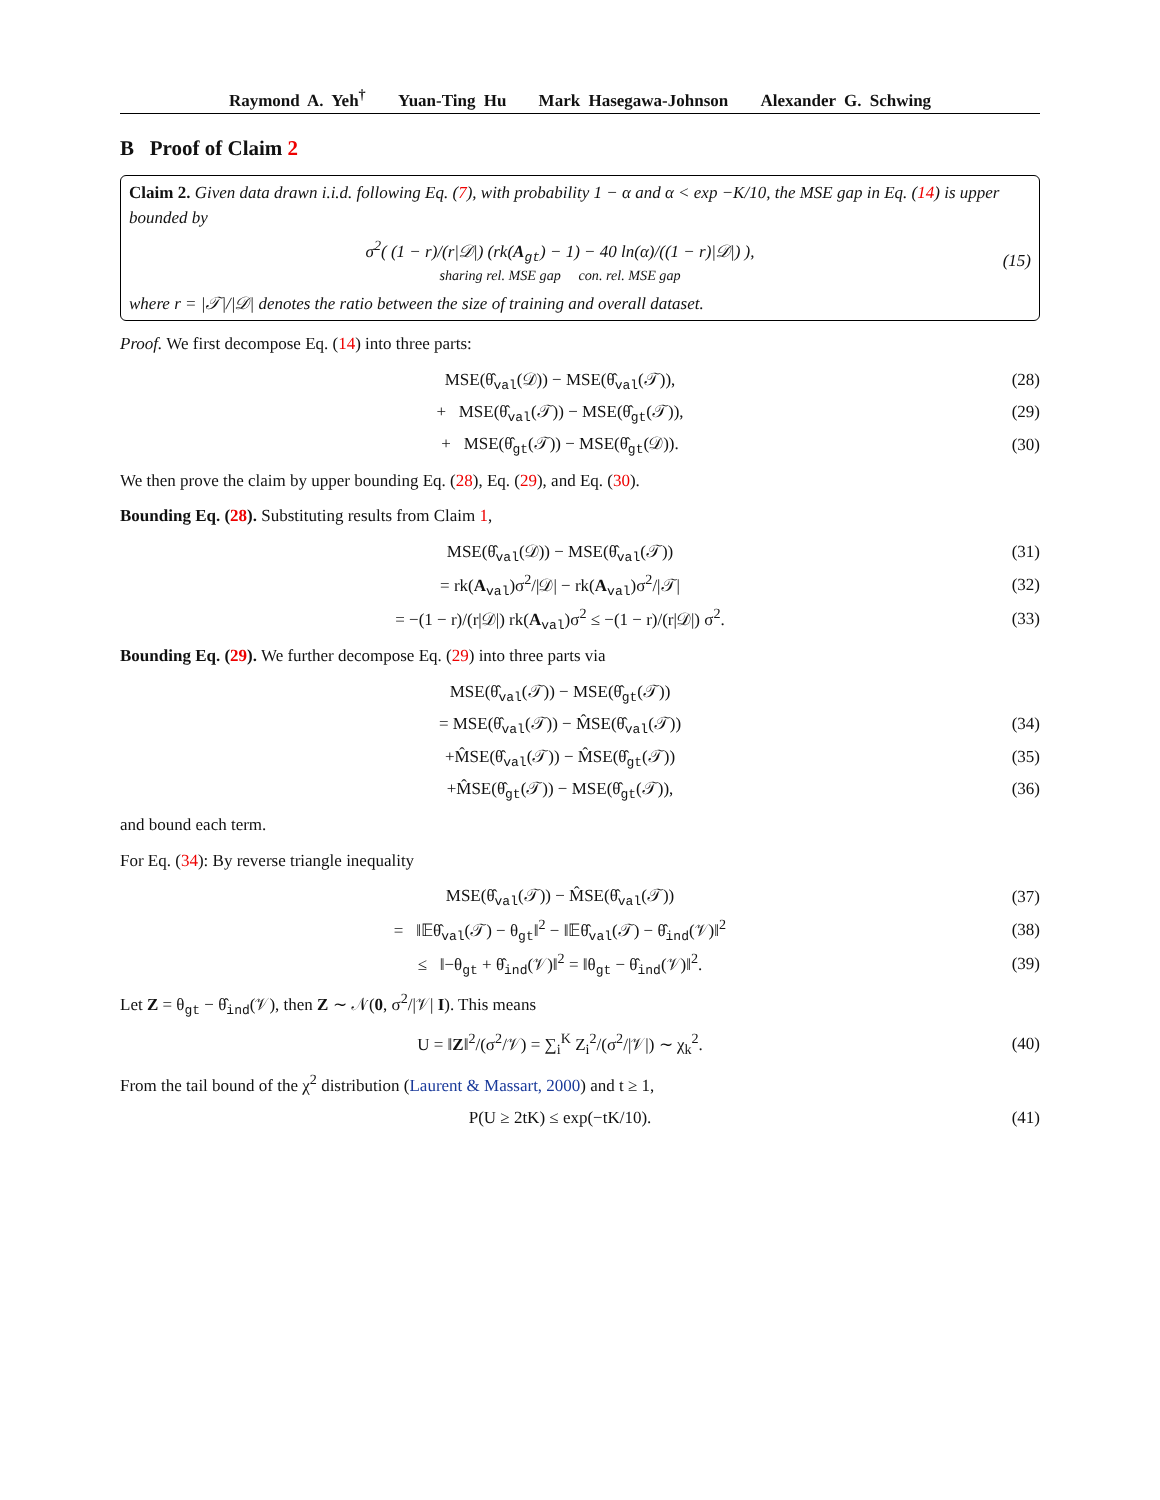Raymond A. Yeh<sup>†</sup> Yuan-Ting Hu Mark Hasegawa-Johnson Alexander G. Schwing
B Proof of Claim 2
Claim 2. Given data drawn i.i.d. following Eq. (7), with probability 1 − α and α < exp −K/10, the MSE gap in Eq. (14) is upper bounded by
σ<sup>2</sup>( (1 − r)/(r|𝒟|) (rk(A<sub>gt</sub>) − 1) − 40 ln(α)/((1 − r)|𝒟|) ),
sharing rel. MSE gap con. rel. MSE gap
(15)
where r = |𝒯|/|𝒟| denotes the ratio between the size of training and overall dataset.
Proof. We first decompose Eq. (14) into three parts:
MSE(θ̂<sub>val</sub>(𝒟)) − MSE(θ̂<sub>val</sub>(𝒯)),
(28)
+ MSE(θ̂<sub>val</sub>(𝒯)) − MSE(θ̂<sub>gt</sub>(𝒯)),
(29)
+ MSE(θ̂<sub>gt</sub>(𝒯)) − MSE(θ̂<sub>gt</sub>(𝒟)).
(30)
We then prove the claim by upper bounding Eq. (28), Eq. (29), and Eq. (30).
Bounding Eq. (28). Substituting results from Claim 1,
MSE(θ̂<sub>val</sub>(𝒟)) − MSE(θ̂<sub>val</sub>(𝒯))
(31)
= rk(A<sub>val</sub>)σ<sup>2</sup>/|𝒟| − rk(A<sub>val</sub>)σ<sup>2</sup>/|𝒯|
(32)
= −(1 − r)/(r|𝒟|) rk(A<sub>val</sub>)σ<sup>2</sup> ≤ −(1 − r)/(r|𝒟|) σ<sup>2</sup>.
(33)
Bounding Eq. (29). We further decompose Eq. (29) into three parts via
MSE(θ̂<sub>val</sub>(𝒯)) − MSE(θ̂<sub>gt</sub>(𝒯))
= MSE(θ̂<sub>val</sub>(𝒯)) − M̂SE(θ̂<sub>val</sub>(𝒯))
(34)
+M̂SE(θ̂<sub>val</sub>(𝒯)) − M̂SE(θ̂<sub>gt</sub>(𝒯))
(35)
+M̂SE(θ̂<sub>gt</sub>(𝒯)) − MSE(θ̂<sub>gt</sub>(𝒯)),
(36)
and bound each term.
For Eq. (34): By reverse triangle inequality
MSE(θ̂<sub>val</sub>(𝒯)) − M̂SE(θ̂<sub>val</sub>(𝒯))
(37)
= ‖𝔼θ̂<sub>val</sub>(𝒯) − θ<sub>gt</sub>‖<sup>2</sup> − ‖𝔼θ̂<sub>val</sub>(𝒯) − θ̂<sub>ind</sub>(𝒱)‖<sup>2</sup>
(38)
≤ ‖−θ<sub>gt</sub> + θ̂<sub>ind</sub>(𝒱)‖<sup>2</sup> = ‖θ<sub>gt</sub> − θ̂<sub>ind</sub>(𝒱)‖<sup>2</sup>.
(39)
Let Z = θ<sub>gt</sub> − θ̂<sub>ind</sub>(𝒱), then Z ∼ 𝒩(0, σ<sup>2</sup>/|𝒱| I). This means
U = ‖Z‖<sup>2</sup>/(σ<sup>2</sup>/𝒱) = ∑<sub>i</sub><sup>K</sup> Z<sub>i</sub><sup>2</sup>/(σ<sup>2</sup>/|𝒱|) ∼ χ<sub>k</sub><sup>2</sup>.
(40)
From the tail bound of the χ<sup>2</sup> distribution (Laurent & Massart, 2000) and t ≥ 1,
P(U ≥ 2tK) ≤ exp(−tK/10).
(41)